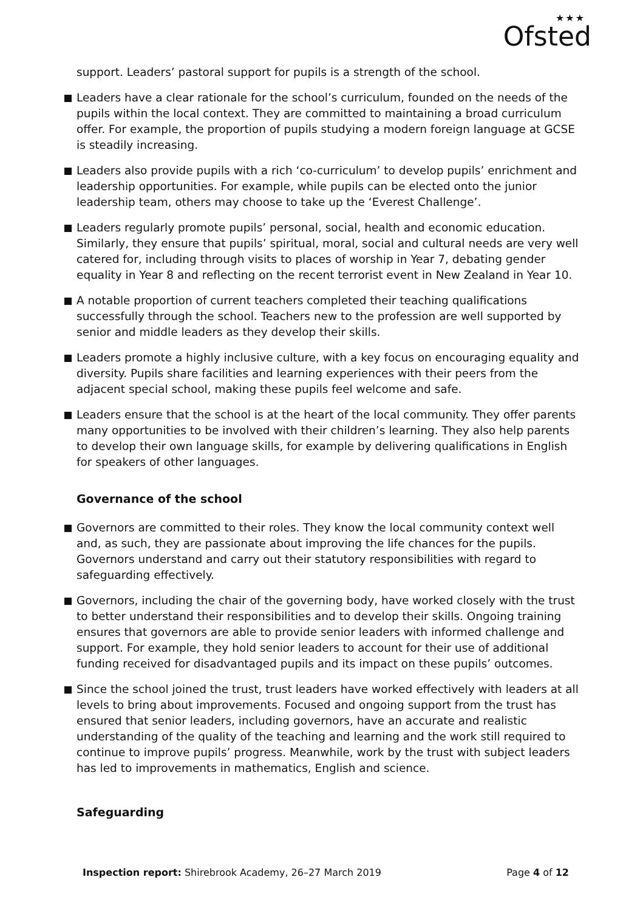★★★
Ofsted
support. Leaders’ pastoral support for pupils is a strength of the school.
Leaders have a clear rationale for the school’s curriculum, founded on the needs of the pupils within the local context. They are committed to maintaining a broad curriculum offer. For example, the proportion of pupils studying a modern foreign language at GCSE is steadily increasing.
Leaders also provide pupils with a rich ‘co-curriculum’ to develop pupils’ enrichment and leadership opportunities. For example, while pupils can be elected onto the junior leadership team, others may choose to take up the ‘Everest Challenge’.
Leaders regularly promote pupils’ personal, social, health and economic education. Similarly, they ensure that pupils’ spiritual, moral, social and cultural needs are very well catered for, including through visits to places of worship in Year 7, debating gender equality in Year 8 and reflecting on the recent terrorist event in New Zealand in Year 10.
A notable proportion of current teachers completed their teaching qualifications successfully through the school. Teachers new to the profession are well supported by senior and middle leaders as they develop their skills.
Leaders promote a highly inclusive culture, with a key focus on encouraging equality and diversity. Pupils share facilities and learning experiences with their peers from the adjacent special school, making these pupils feel welcome and safe.
Leaders ensure that the school is at the heart of the local community. They offer parents many opportunities to be involved with their children’s learning. They also help parents to develop their own language skills, for example by delivering qualifications in English for speakers of other languages.
Governance of the school
Governors are committed to their roles. They know the local community context well and, as such, they are passionate about improving the life chances for the pupils. Governors understand and carry out their statutory responsibilities with regard to safeguarding effectively.
Governors, including the chair of the governing body, have worked closely with the trust to better understand their responsibilities and to develop their skills. Ongoing training ensures that governors are able to provide senior leaders with informed challenge and support. For example, they hold senior leaders to account for their use of additional funding received for disadvantaged pupils and its impact on these pupils’ outcomes.
Since the school joined the trust, trust leaders have worked effectively with leaders at all levels to bring about improvements. Focused and ongoing support from the trust has ensured that senior leaders, including governors, have an accurate and realistic understanding of the quality of the teaching and learning and the work still required to continue to improve pupils’ progress. Meanwhile, work by the trust with subject leaders has led to improvements in mathematics, English and science.
Safeguarding
Inspection report: Shirebrook Academy, 26–27 March 2019 Page 4 of 12